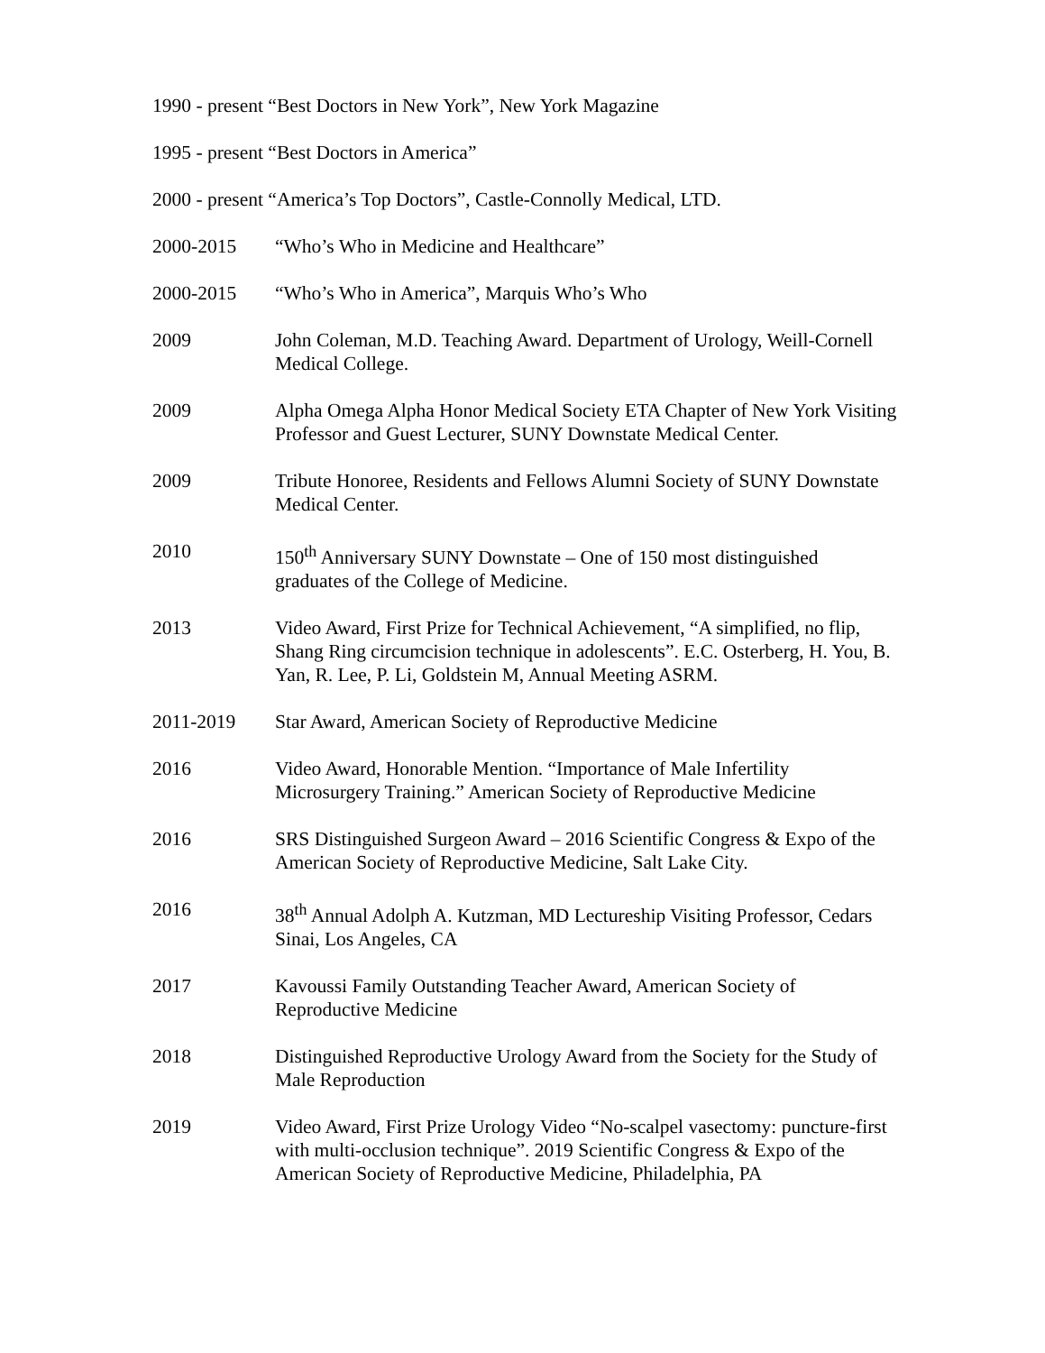1990 - present “Best Doctors in New York”, New York Magazine
1995 - present “Best Doctors in America”
2000 - present “America’s Top Doctors”, Castle-Connolly Medical, LTD.
2000-2015 “Who’s Who in Medicine and Healthcare”
2000-2015 “Who’s Who in America”, Marquis Who’s Who
2009 John Coleman, M.D. Teaching Award. Department of Urology, Weill-Cornell Medical College.
2009 Alpha Omega Alpha Honor Medical Society ETA Chapter of New York Visiting Professor and Guest Lecturer, SUNY Downstate Medical Center.
2009 Tribute Honoree, Residents and Fellows Alumni Society of SUNY Downstate Medical Center.
2010 150<sup>th</sup> Anniversary SUNY Downstate – One of 150 most distinguished graduates of the College of Medicine.
2013 Video Award, First Prize for Technical Achievement, “A simplified, no flip, Shang Ring circumcision technique in adolescents”. E.C. Osterberg, H. You, B. Yan, R. Lee, P. Li, Goldstein M, Annual Meeting ASRM.
2011-2019 Star Award, American Society of Reproductive Medicine
2016 Video Award, Honorable Mention. “Importance of Male Infertility Microsurgery Training.” American Society of Reproductive Medicine
2016 SRS Distinguished Surgeon Award – 2016 Scientific Congress & Expo of the American Society of Reproductive Medicine, Salt Lake City.
2016 38<sup>th</sup> Annual Adolph A. Kutzman, MD Lectureship Visiting Professor, Cedars Sinai, Los Angeles, CA
2017 Kavoussi Family Outstanding Teacher Award, American Society of Reproductive Medicine
2018 Distinguished Reproductive Urology Award from the Society for the Study of Male Reproduction
2019 Video Award, First Prize Urology Video “No-scalpel vasectomy: puncture-first with multi-occlusion technique”. 2019 Scientific Congress & Expo of the American Society of Reproductive Medicine, Philadelphia, PA